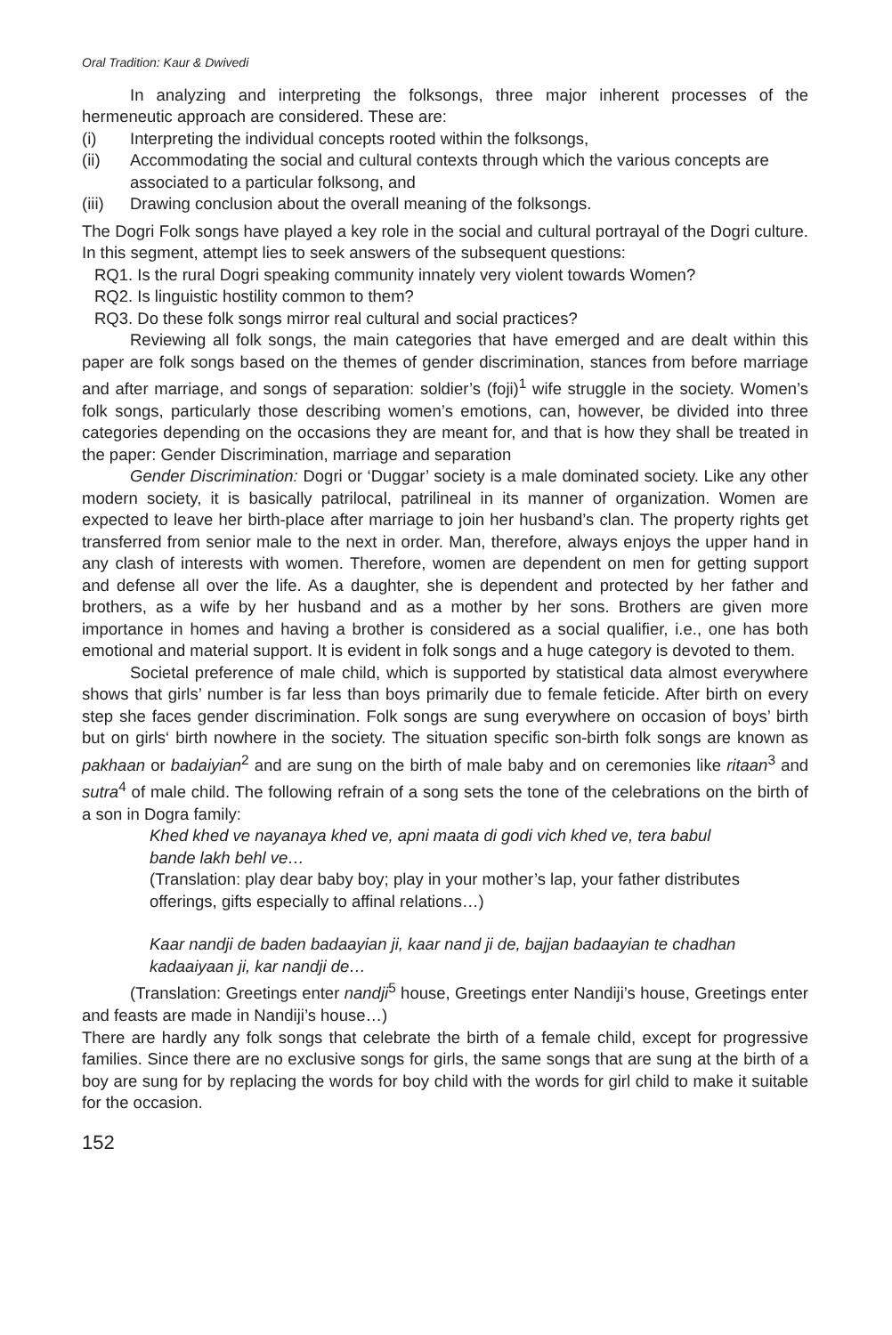Oral Tradition: Kaur & Dwivedi
In analyzing and interpreting the folksongs, three major inherent processes of the hermeneutic approach are considered. These are:
(i) Interpreting the individual concepts rooted within the folksongs,
(ii) Accommodating the social and cultural contexts through which the various concepts are associated to a particular folksong, and
(iii) Drawing conclusion about the overall meaning of the folksongs.
The Dogri Folk songs have played a key role in the social and cultural portrayal of the Dogri culture. In this segment, attempt lies to seek answers of the subsequent questions:
RQ1. Is the rural Dogri speaking community innately very violent towards Women?
RQ2. Is linguistic hostility common to them?
RQ3. Do these folk songs mirror real cultural and social practices?
Reviewing all folk songs, the main categories that have emerged and are dealt within this paper are folk songs based on the themes of gender discrimination, stances from before marriage and after marriage, and songs of separation: soldier’s (foji)<sup>1</sup> wife struggle in the society. Women’s folk songs, particularly those describing women’s emotions, can, however, be divided into three categories depending on the occasions they are meant for, and that is how they shall be treated in the paper: Gender Discrimination, marriage and separation
Gender Discrimination: Dogri or ‘Duggar’ society is a male dominated society. Like any other modern society, it is basically patrilocal, patrilineal in its manner of organization. Women are expected to leave her birth-place after marriage to join her husband’s clan. The property rights get transferred from senior male to the next in order. Man, therefore, always enjoys the upper hand in any clash of interests with women. Therefore, women are dependent on men for getting support and defense all over the life. As a daughter, she is dependent and protected by her father and brothers, as a wife by her husband and as a mother by her sons. Brothers are given more importance in homes and having a brother is considered as a social qualifier, i.e., one has both emotional and material support. It is evident in folk songs and a huge category is devoted to them.
Societal preference of male child, which is supported by statistical data almost everywhere shows that girls’ number is far less than boys primarily due to female feticide. After birth on every step she faces gender discrimination. Folk songs are sung everywhere on occasion of boys’ birth but on girls‘ birth nowhere in the society. The situation specific son-birth folk songs are known as pakhaan or badaiyian<sup>2</sup> and are sung on the birth of male baby and on ceremonies like ritaan<sup>3</sup> and sutra<sup>4</sup> of male child. The following refrain of a song sets the tone of the celebrations on the birth of a son in Dogra family:
Khed khed ve nayanaya khed ve, apni maata di godi vich khed ve, tera babul bande lakh behl ve…
(Translation: play dear baby boy; play in your mother’s lap, your father distributes offerings, gifts especially to affinal relations…)
Kaar nandji de baden badaayian ji, kaar nand ji de, bajjan badaayian te chadhan kadaaiyaan ji, kar nandji de…
(Translation: Greetings enter nandji<sup>5</sup> house, Greetings enter Nandiji’s house, Greetings enter and feasts are made in Nandiji’s house…)
There are hardly any folk songs that celebrate the birth of a female child, except for progressive families. Since there are no exclusive songs for girls, the same songs that are sung at the birth of a boy are sung for by replacing the words for boy child with the words for girl child to make it suitable for the occasion.
152